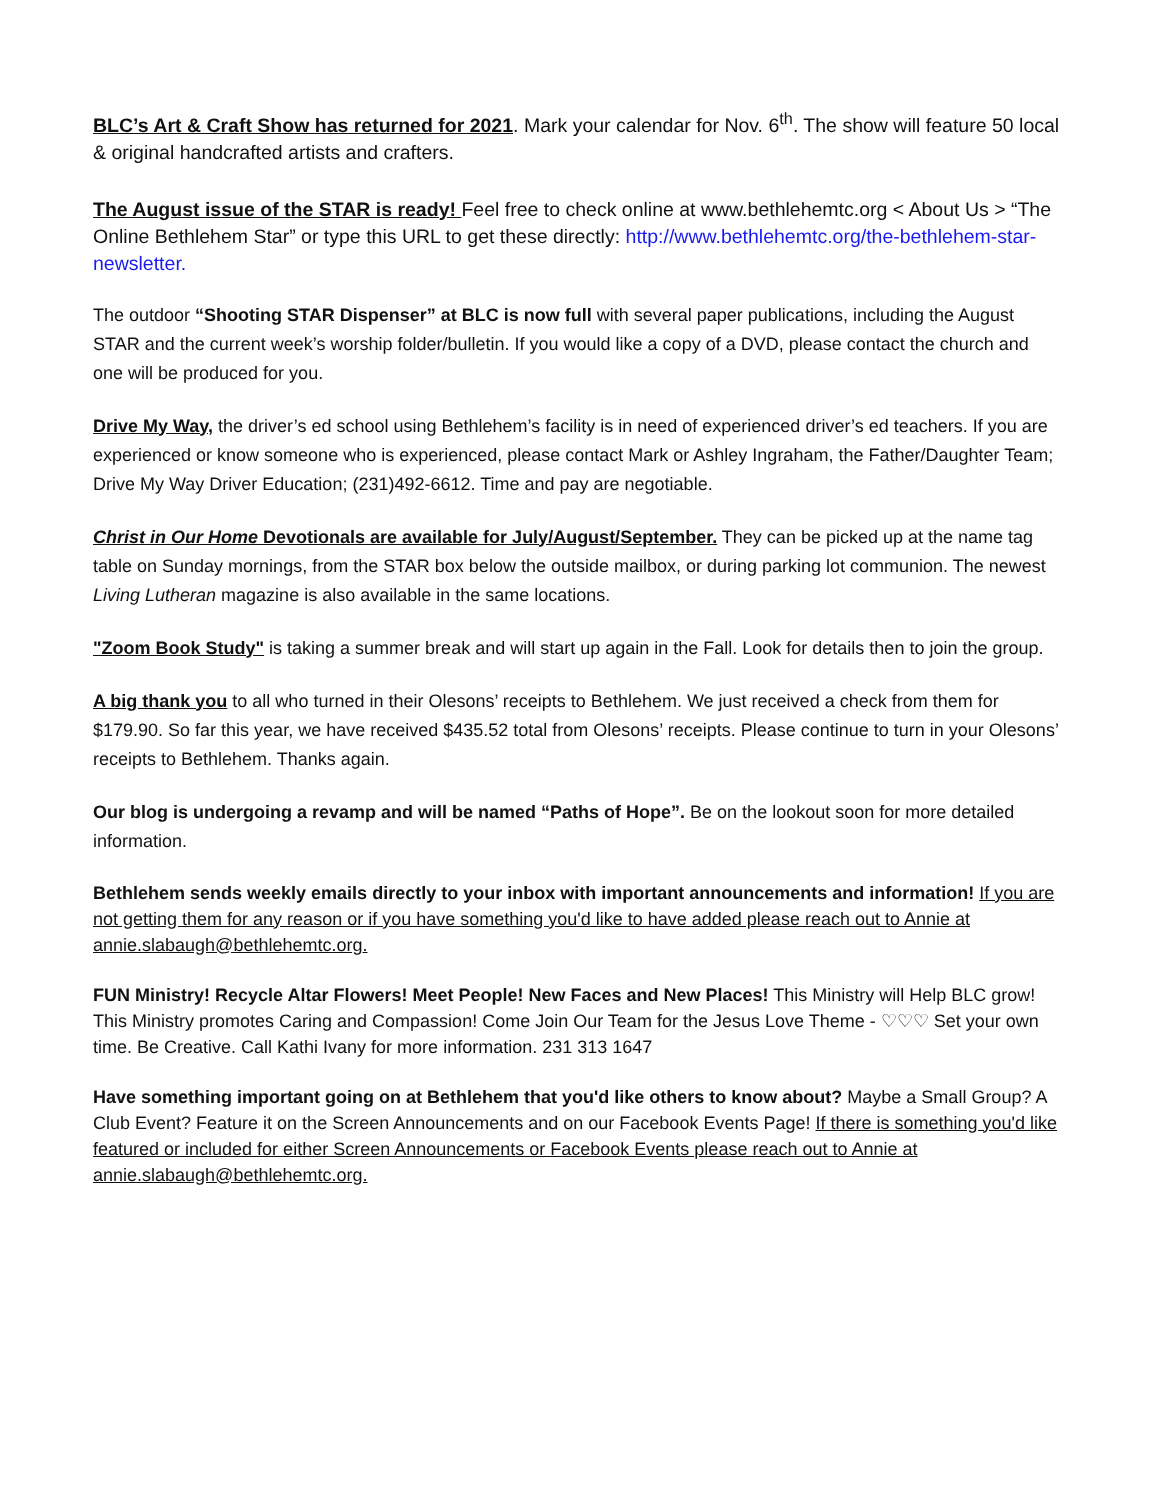BLC’s Art & Craft Show has returned for 2021. Mark your calendar for Nov. 6<sup>th</sup>. The show will feature 50 local & original handcrafted artists and crafters.
The August issue of the STAR is ready! Feel free to check online at www.bethlehemtc.org < About Us > “The Online Bethlehem Star” or type this URL to get these directly: http://www.bethlehemtc.org/the-bethlehem-star-newsletter.
The outdoor “Shooting STAR Dispenser” at BLC is now full with several paper publications, including the August STAR and the current week’s worship folder/bulletin. If you would like a copy of a DVD, please contact the church and one will be produced for you.
Drive My Way, the driver’s ed school using Bethlehem’s facility is in need of experienced driver’s ed teachers. If you are experienced or know someone who is experienced, please contact Mark or Ashley Ingraham, the Father/Daughter Team; Drive My Way Driver Education; (231)492-6612. Time and pay are negotiable.
Christ in Our Home Devotionals are available for July/August/September. They can be picked up at the name tag table on Sunday mornings, from the STAR box below the outside mailbox, or during parking lot communion. The newest Living Lutheran magazine is also available in the same locations.
"Zoom Book Study" is taking a summer break and will start up again in the Fall. Look for details then to join the group.
A big thank you to all who turned in their Olesons’ receipts to Bethlehem. We just received a check from them for $179.90. So far this year, we have received $435.52 total from Olesons’ receipts. Please continue to turn in your Olesons’ receipts to Bethlehem. Thanks again.
Our blog is undergoing a revamp and will be named “Paths of Hope”. Be on the lookout soon for more detailed information.
Bethlehem sends weekly emails directly to your inbox with important announcements and information! If you are not getting them for any reason or if you have something you'd like to have added please reach out to Annie at annie.slabaugh@bethlehemtc.org.
FUN Ministry! Recycle Altar Flowers! Meet People! New Faces and New Places! This Ministry will Help BLC grow! This Ministry promotes Caring and Compassion! Come Join Our Team for the Jesus Love Theme - ♡♡♡ Set your own time. Be Creative. Call Kathi Ivany for more information. 231 313 1647
Have something important going on at Bethlehem that you'd like others to know about? Maybe a Small Group? A Club Event? Feature it on the Screen Announcements and on our Facebook Events Page! If there is something you'd like featured or included for either Screen Announcements or Facebook Events please reach out to Annie at annie.slabaugh@bethlehemtc.org.